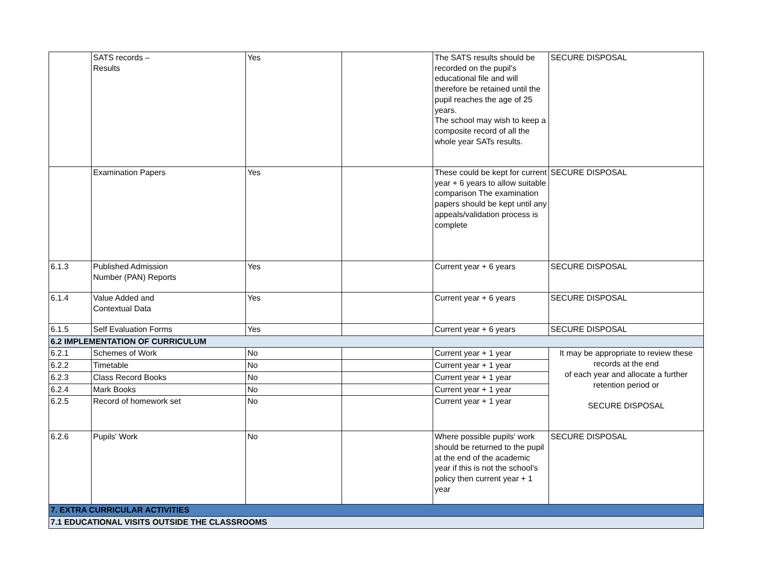| | SATS records – Results | Yes | | The SATS results should be recorded on the pupil's educational file and will therefore be retained until the pupil reaches the age of 25 years. The school may wish to keep a composite record of all the whole year SATs results. | SECURE DISPOSAL |
| | Examination Papers | Yes | | These could be kept for current year + 6 years to allow suitable comparison The examination papers should be kept until any appeals/validation process is complete | SECURE DISPOSAL |
| 6.1.3 | Published Admission Number (PAN) Reports | Yes | | Current year + 6 years | SECURE DISPOSAL |
| 6.1.4 | Value Added and Contextual Data | Yes | | Current year + 6 years | SECURE DISPOSAL |
| 6.1.5 | Self Evaluation Forms | Yes | | Current year + 6 years | SECURE DISPOSAL |
| 6.2 IMPLEMENTATION OF CURRICULUM | | | | | |
| 6.2.1 | Schemes of Work | No | | Current year + 1 year | It may be appropriate to review these records at the end of each year and allocate a further retention period or SECURE DISPOSAL |
| 6.2.2 | Timetable | No | | Current year + 1 year | |
| 6.2.3 | Class Record Books | No | | Current year + 1 year | |
| 6.2.4 | Mark Books | No | | Current year + 1 year | |
| 6.2.5 | Record of homework set | No | | Current year + 1 year | |
| 6.2.6 | Pupils' Work | No | | Where possible pupils' work should be returned to the pupil at the end of the academic year if this is not the school's policy then current year + 1 year | SECURE DISPOSAL |
| 7. EXTRA CURRICULAR ACTIVITIES | | | | | |
| 7.1 EDUCATIONAL VISITS OUTSIDE THE CLASSROOMS | | | | | |